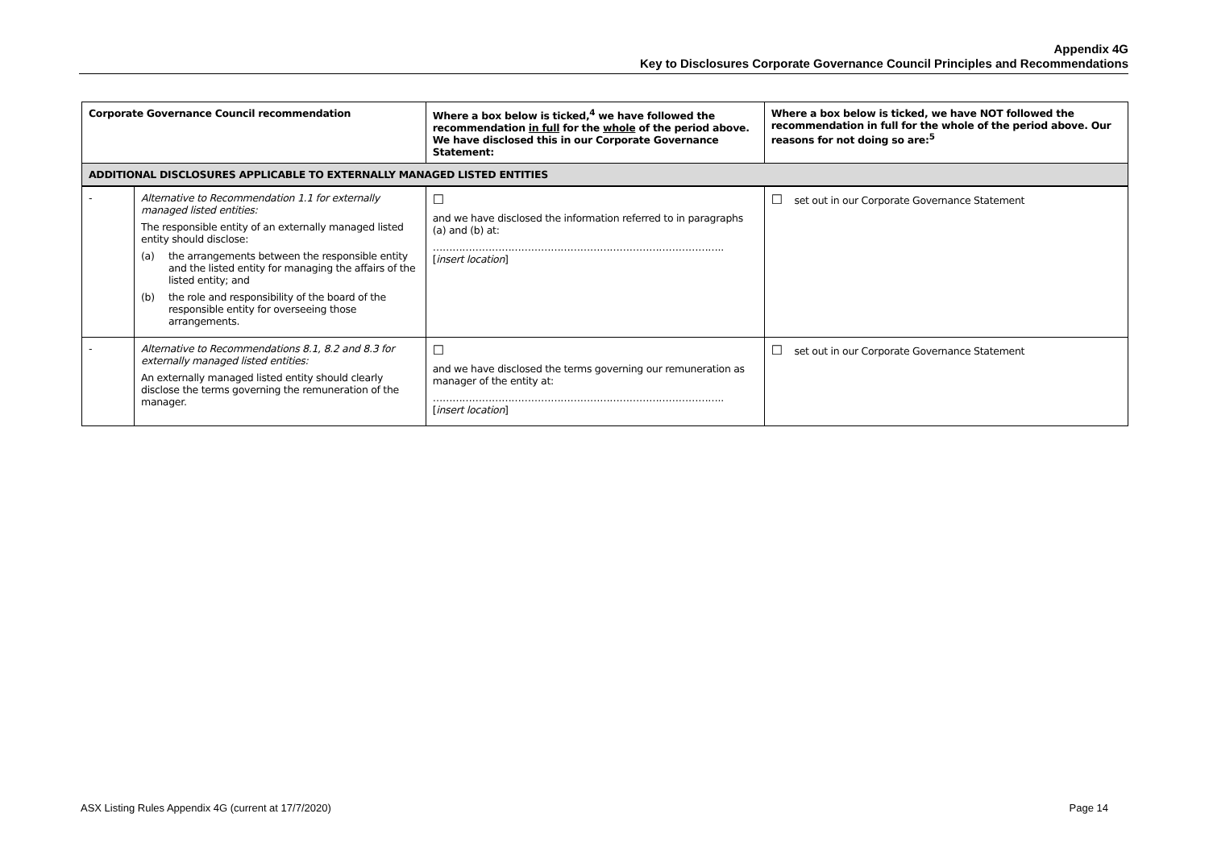Appendix 4G
Key to Disclosures Corporate Governance Council Principles and Recommendations
| Corporate Governance Council recommendation | | Where a box below is ticked,<sup>4</sup> we have followed the recommendation in full for the whole of the period above. We have disclosed this in our Corporate Governance Statement: | Where a box below is ticked, we have NOT followed the recommendation in full for the whole of the period above. Our reasons for not doing so are:<sup>5</sup> |
| --- | --- | --- | --- |
| ADDITIONAL DISCLOSURES APPLICABLE TO EXTERNALLY MANAGED LISTED ENTITIES | | | |
| - | Alternative to Recommendation 1.1 for externally managed listed entities: The responsible entity of an externally managed listed entity should disclose: (a) the arrangements between the responsible entity and the listed entity for managing the affairs of the listed entity; and (b) the role and responsibility of the board of the responsible entity for overseeing those arrangements. | ☐ and we have disclosed the information referred to in paragraphs (a) and (b) at: …………………………………………………………………………….. [ insert location ] | ☐ set out in our Corporate Governance Statement |
| - | Alternative to Recommendations 8.1, 8.2 and 8.3 for externally managed listed entities: An externally managed listed entity should clearly disclose the terms governing the remuneration of the manager. | ☐ and we have disclosed the terms governing our remuneration as manager of the entity at: …………………………………………………………………………….. [ insert location ] | ☐ set out in our Corporate Governance Statement |
ASX Listing Rules Appendix 4G (current at 17/7/2020) Page 14